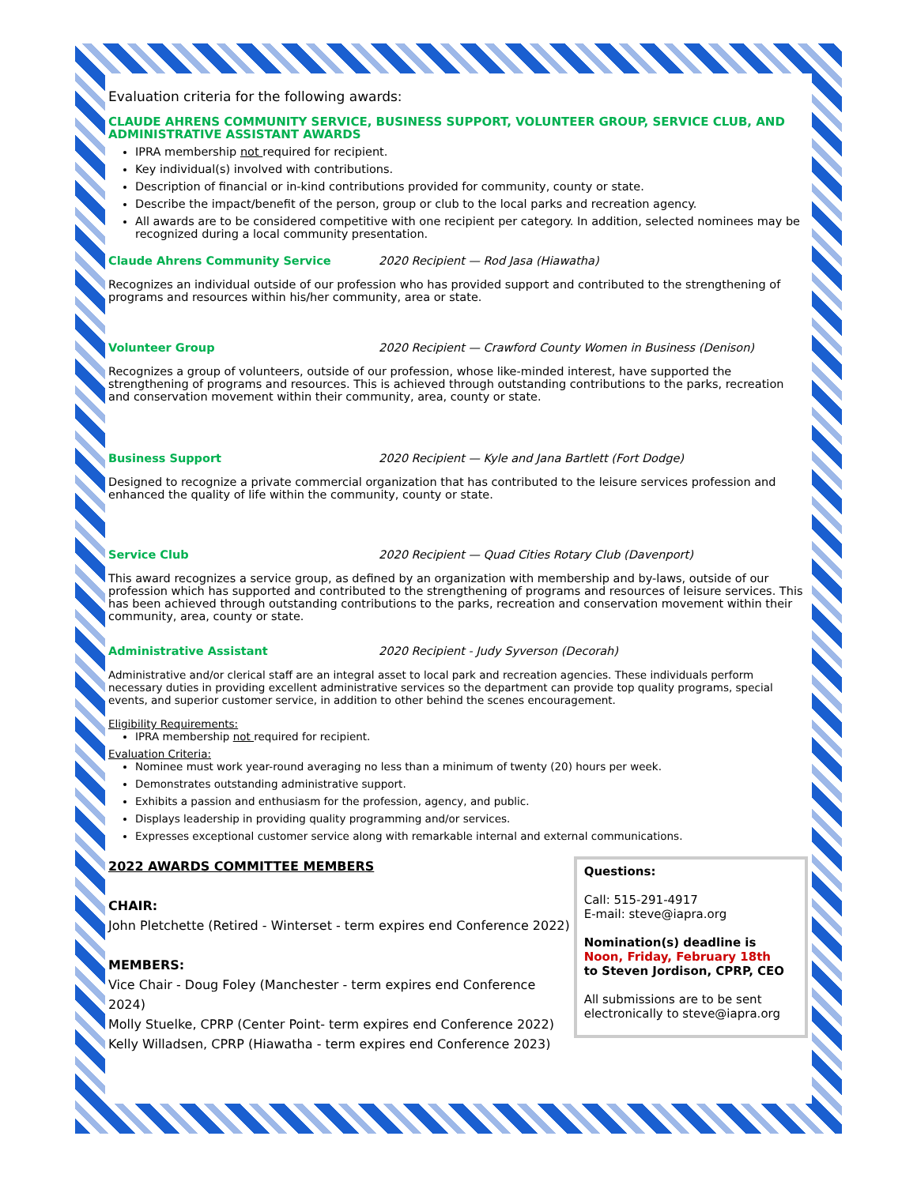Evaluation criteria for the following awards:
CLAUDE AHRENS COMMUNITY SERVICE, BUSINESS SUPPORT, VOLUNTEER GROUP, SERVICE CLUB, AND ADMINISTRATIVE ASSISTANT AWARDS
IPRA membership not required for recipient.
Key individual(s) involved with contributions.
Description of financial or in-kind contributions provided for community, county or state.
Describe the impact/benefit of the person, group or club to the local parks and recreation agency.
All awards are to be considered competitive with one recipient per category. In addition, selected nominees may be recognized during a local community presentation.
Claude Ahrens Community Service 2020 Recipient — Rod Jasa (Hiawatha)
Recognizes an individual outside of our profession who has provided support and contributed to the strengthening of programs and resources within his/her community, area or state.
Volunteer Group 2020 Recipient — Crawford County Women in Business (Denison)
Recognizes a group of volunteers, outside of our profession, whose like-minded interest, have supported the strengthening of programs and resources. This is achieved through outstanding contributions to the parks, recreation and conservation movement within their community, area, county or state.
Business Support 2020 Recipient — Kyle and Jana Bartlett (Fort Dodge)
Designed to recognize a private commercial organization that has contributed to the leisure services profession and enhanced the quality of life within the community, county or state.
Service Club 2020 Recipient — Quad Cities Rotary Club (Davenport)
This award recognizes a service group, as defined by an organization with membership and by-laws, outside of our profession which has supported and contributed to the strengthening of programs and resources of leisure services. This has been achieved through outstanding contributions to the parks, recreation and conservation movement within their community, area, county or state.
Administrative Assistant 2020 Recipient - Judy Syverson (Decorah)
Administrative and/or clerical staff are an integral asset to local park and recreation agencies. These individuals perform necessary duties in providing excellent administrative services so the department can provide top quality programs, special events, and superior customer service, in addition to other behind the scenes encouragement.
Eligibility Requirements:
IPRA membership not required for recipient.
Evaluation Criteria:
Nominee must work year-round averaging no less than a minimum of twenty (20) hours per week.
Demonstrates outstanding administrative support.
Exhibits a passion and enthusiasm for the profession, agency, and public.
Displays leadership in providing quality programming and/or services.
Expresses exceptional customer service along with remarkable internal and external communications.
2022 AWARDS COMMITTEE MEMBERS
CHAIR:
John Pletchette (Retired - Winterset - term expires end Conference 2022)
MEMBERS:
Vice Chair - Doug Foley (Manchester - term expires end Conference 2024)
Molly Stuelke, CPRP (Center Point- term expires end Conference 2022)
Kelly Willadsen, CPRP (Hiawatha - term expires end Conference 2023)
Questions:
Call: 515-291-4917
E-mail: steve@iapra.org
Nomination(s) deadline is
Noon, Friday, February 18th
to Steven Jordison, CPRP, CEO
All submissions are to be sent electronically to steve@iapra.org